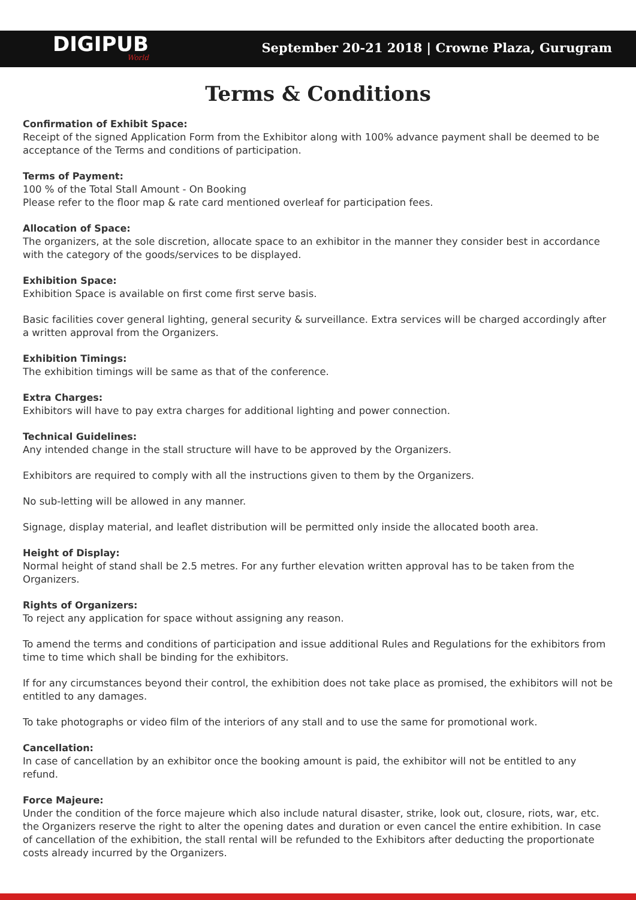DIGIPUB
World
September 20-21 2018 | Crowne Plaza, Gurugram
Terms & Conditions
Confirmation of Exhibit Space:
Receipt of the signed Application Form from the Exhibitor along with 100% advance payment shall be deemed to be acceptance of the Terms and conditions of participation.
Terms of Payment:
100 % of the Total Stall Amount - On Booking
Please refer to the floor map & rate card mentioned overleaf for participation fees.
Allocation of Space:
The organizers, at the sole discretion, allocate space to an exhibitor in the manner they consider best in accordance with the category of the goods/services to be displayed.
Exhibition Space:
Exhibition Space is available on first come first serve basis.
Basic facilities cover general lighting, general security & surveillance. Extra services will be charged accordingly after a written approval from the Organizers.
Exhibition Timings:
The exhibition timings will be same as that of the conference.
Extra Charges:
Exhibitors will have to pay extra charges for additional lighting and power connection.
Technical Guidelines:
Any intended change in the stall structure will have to be approved by the Organizers.
Exhibitors are required to comply with all the instructions given to them by the Organizers.
No sub-letting will be allowed in any manner.
Signage, display material, and leaflet distribution will be permitted only inside the allocated booth area.
Height of Display:
Normal height of stand shall be 2.5 metres. For any further elevation written approval has to be taken from the Organizers.
Rights of Organizers:
To reject any application for space without assigning any reason.
To amend the terms and conditions of participation and issue additional Rules and Regulations for the exhibitors from time to time which shall be binding for the exhibitors.
If for any circumstances beyond their control, the exhibition does not take place as promised, the exhibitors will not be entitled to any damages.
To take photographs or video film of the interiors of any stall and to use the same for promotional work.
Cancellation:
In case of cancellation by an exhibitor once the booking amount is paid, the exhibitor will not be entitled to any refund.
Force Majeure:
Under the condition of the force majeure which also include natural disaster, strike, look out, closure, riots, war, etc. the Organizers reserve the right to alter the opening dates and duration or even cancel the entire exhibition. In case of cancellation of the exhibition, the stall rental will be refunded to the Exhibitors after deducting the proportionate costs already incurred by the Organizers.